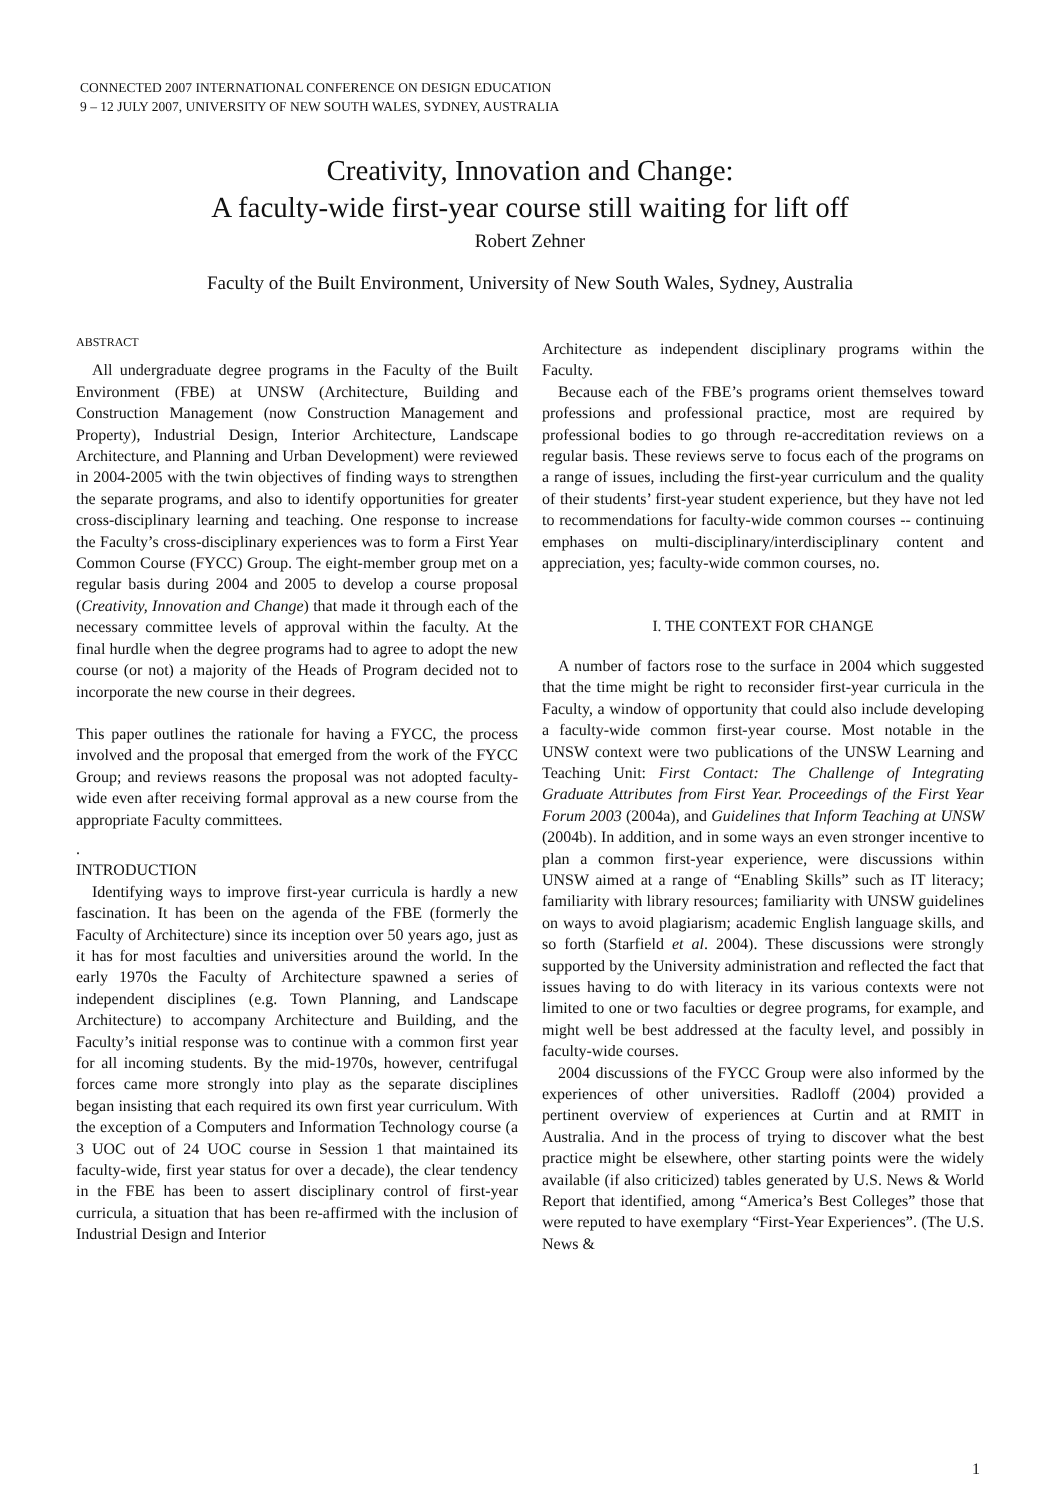CONNECTED 2007 INTERNATIONAL CONFERENCE ON DESIGN EDUCATION
9 – 12 JULY 2007, UNIVERSITY OF NEW SOUTH WALES, SYDNEY, AUSTRALIA
Creativity, Innovation and Change:
A faculty-wide first-year course still waiting for lift off
Robert Zehner
Faculty of the Built Environment, University of New South Wales, Sydney, Australia
ABSTRACT
All undergraduate degree programs in the Faculty of the Built Environment (FBE) at UNSW (Architecture, Building and Construction Management (now Construction Management and Property), Industrial Design, Interior Architecture, Landscape Architecture, and Planning and Urban Development) were reviewed in 2004-2005 with the twin objectives of finding ways to strengthen the separate programs, and also to identify opportunities for greater cross-disciplinary learning and teaching. One response to increase the Faculty’s cross-disciplinary experiences was to form a First Year Common Course (FYCC) Group. The eight-member group met on a regular basis during 2004 and 2005 to develop a course proposal (Creativity, Innovation and Change) that made it through each of the necessary committee levels of approval within the faculty. At the final hurdle when the degree programs had to agree to adopt the new course (or not) a majority of the Heads of Program decided not to incorporate the new course in their degrees.
This paper outlines the rationale for having a FYCC, the process involved and the proposal that emerged from the work of the FYCC Group; and reviews reasons the proposal was not adopted faculty-wide even after receiving formal approval as a new course from the appropriate Faculty committees.
.
INTRODUCTION
Identifying ways to improve first-year curricula is hardly a new fascination. It has been on the agenda of the FBE (formerly the Faculty of Architecture) since its inception over 50 years ago, just as it has for most faculties and universities around the world. In the early 1970s the Faculty of Architecture spawned a series of independent disciplines (e.g. Town Planning, and Landscape Architecture) to accompany Architecture and Building, and the Faculty’s initial response was to continue with a common first year for all incoming students. By the mid-1970s, however, centrifugal forces came more strongly into play as the separate disciplines began insisting that each required its own first year curriculum. With the exception of a Computers and Information Technology course (a 3 UOC out of 24 UOC course in Session 1 that maintained its faculty-wide, first year status for over a decade), the clear tendency in the FBE has been to assert disciplinary control of first-year curricula, a situation that has been re-affirmed with the inclusion of Industrial Design and Interior
Architecture as independent disciplinary programs within the Faculty.
Because each of the FBE’s programs orient themselves toward professions and professional practice, most are required by professional bodies to go through re-accreditation reviews on a regular basis. These reviews serve to focus each of the programs on a range of issues, including the first-year curriculum and the quality of their students’ first-year student experience, but they have not led to recommendations for faculty-wide common courses -- continuing emphases on multi-disciplinary/interdisciplinary content and appreciation, yes; faculty-wide common courses, no.
I. THE CONTEXT FOR CHANGE
A number of factors rose to the surface in 2004 which suggested that the time might be right to reconsider first-year curricula in the Faculty, a window of opportunity that could also include developing a faculty-wide common first-year course. Most notable in the UNSW context were two publications of the UNSW Learning and Teaching Unit: First Contact: The Challenge of Integrating Graduate Attributes from First Year. Proceedings of the First Year Forum 2003 (2004a), and Guidelines that Inform Teaching at UNSW (2004b). In addition, and in some ways an even stronger incentive to plan a common first-year experience, were discussions within UNSW aimed at a range of “Enabling Skills” such as IT literacy; familiarity with library resources; familiarity with UNSW guidelines on ways to avoid plagiarism; academic English language skills, and so forth (Starfield et al. 2004). These discussions were strongly supported by the University administration and reflected the fact that issues having to do with literacy in its various contexts were not limited to one or two faculties or degree programs, for example, and might well be best addressed at the faculty level, and possibly in faculty-wide courses.
2004 discussions of the FYCC Group were also informed by the experiences of other universities. Radloff (2004) provided a pertinent overview of experiences at Curtin and at RMIT in Australia. And in the process of trying to discover what the best practice might be elsewhere, other starting points were the widely available (if also criticized) tables generated by U.S. News & World Report that identified, among “America’s Best Colleges” those that were reputed to have exemplary “First-Year Experiences”. (The U.S. News &
1